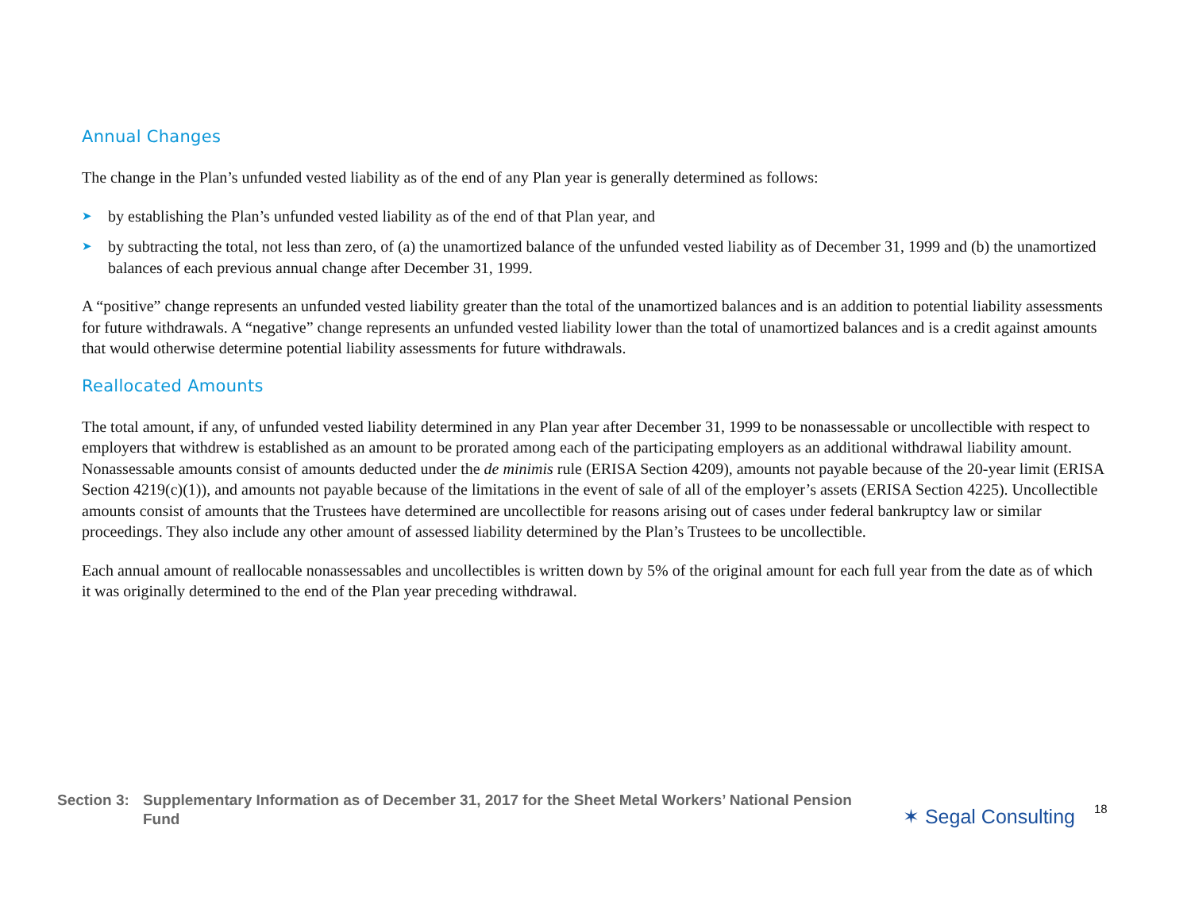Annual Changes
The change in the Plan’s unfunded vested liability as of the end of any Plan year is generally determined as follows:
➤ by establishing the Plan’s unfunded vested liability as of the end of that Plan year, and
➤ by subtracting the total, not less than zero, of (a) the unamortized balance of the unfunded vested liability as of December 31, 1999 and (b) the unamortized balances of each previous annual change after December 31, 1999.
A “positive” change represents an unfunded vested liability greater than the total of the unamortized balances and is an addition to potential liability assessments for future withdrawals. A “negative” change represents an unfunded vested liability lower than the total of unamortized balances and is a credit against amounts that would otherwise determine potential liability assessments for future withdrawals.
Reallocated Amounts
The total amount, if any, of unfunded vested liability determined in any Plan year after December 31, 1999 to be nonassessable or uncollectible with respect to employers that withdrew is established as an amount to be prorated among each of the participating employers as an additional withdrawal liability amount. Nonassessable amounts consist of amounts deducted under the de minimis rule (ERISA Section 4209), amounts not payable because of the 20-year limit (ERISA Section 4219(c)(1)), and amounts not payable because of the limitations in the event of sale of all of the employer’s assets (ERISA Section 4225). Uncollectible amounts consist of amounts that the Trustees have determined are uncollectible for reasons arising out of cases under federal bankruptcy law or similar proceedings. They also include any other amount of assessed liability determined by the Plan’s Trustees to be uncollectible.
Each annual amount of reallocable nonassessables and uncollectibles is written down by 5% of the original amount for each full year from the date as of which it was originally determined to the end of the Plan year preceding withdrawal.
Section 3: Supplementary Information as of December 31, 2017 for the Sheet Metal Workers’ National Pension Fund
✶ Segal Consulting
18